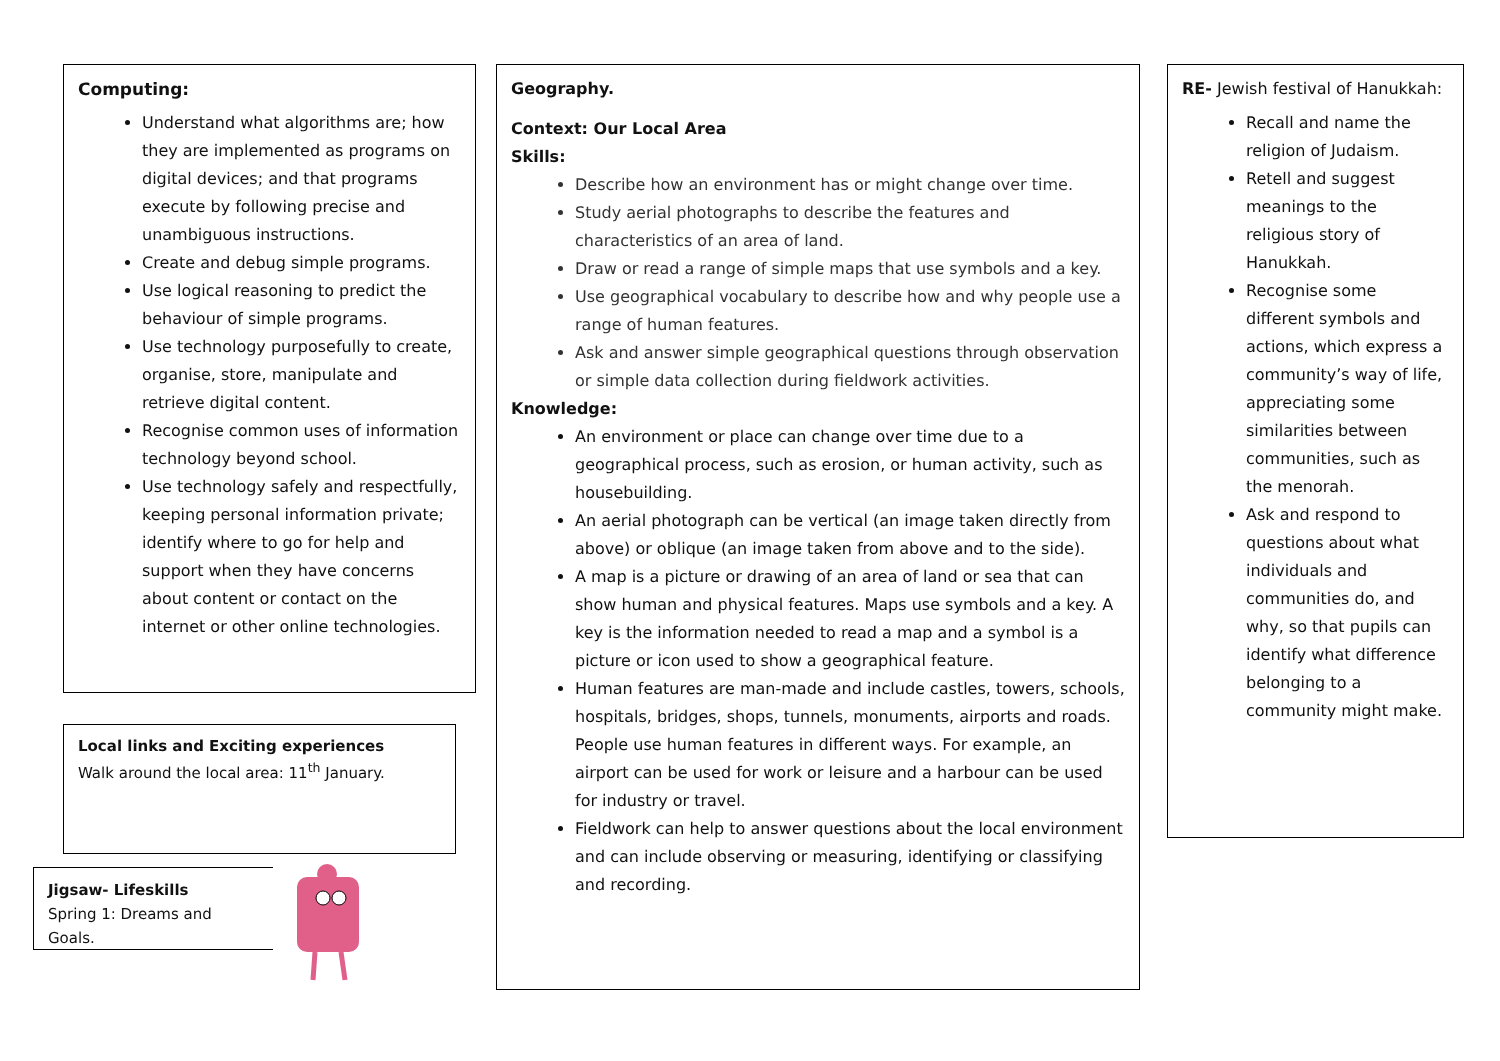Computing:
Understand what algorithms are; how they are implemented as programs on digital devices; and that programs execute by following precise and unambiguous instructions.
Create and debug simple programs.
Use logical reasoning to predict the behaviour of simple programs.
Use technology purposefully to create, organise, store, manipulate and retrieve digital content.
Recognise common uses of information technology beyond school.
Use technology safely and respectfully, keeping personal information private; identify where to go for help and support when they have concerns about content or contact on the internet or other online technologies.
Local links and Exciting experiences
Walk around the local area: 11<sup>th</sup> January.
Jigsaw- Lifeskills
Spring 1: Dreams and Goals.
Geography.
Context: Our Local Area
Skills:
Describe how an environment has or might change over time.
Study aerial photographs to describe the features and characteristics of an area of land.
Draw or read a range of simple maps that use symbols and a key.
Use geographical vocabulary to describe how and why people use a range of human features.
Ask and answer simple geographical questions through observation or simple data collection during fieldwork activities.
Knowledge:
An environment or place can change over time due to a geographical process, such as erosion, or human activity, such as housebuilding.
An aerial photograph can be vertical (an image taken directly from above) or oblique (an image taken from above and to the side).
A map is a picture or drawing of an area of land or sea that can show human and physical features. Maps use symbols and a key. A key is the information needed to read a map and a symbol is a picture or icon used to show a geographical feature.
Human features are man-made and include castles, towers, schools, hospitals, bridges, shops, tunnels, monuments, airports and roads. People use human features in different ways. For example, an airport can be used for work or leisure and a harbour can be used for industry or travel.
Fieldwork can help to answer questions about the local environment and can include observing or measuring, identifying or classifying and recording.
RE- Jewish festival of Hanukkah:
Recall and name the religion of Judaism.
Retell and suggest meanings to the religious story of Hanukkah.
Recognise some different symbols and actions, which express a community’s way of life, appreciating some similarities between communities, such as the menorah.
Ask and respond to questions about what individuals and communities do, and why, so that pupils can identify what difference belonging to a community might make.